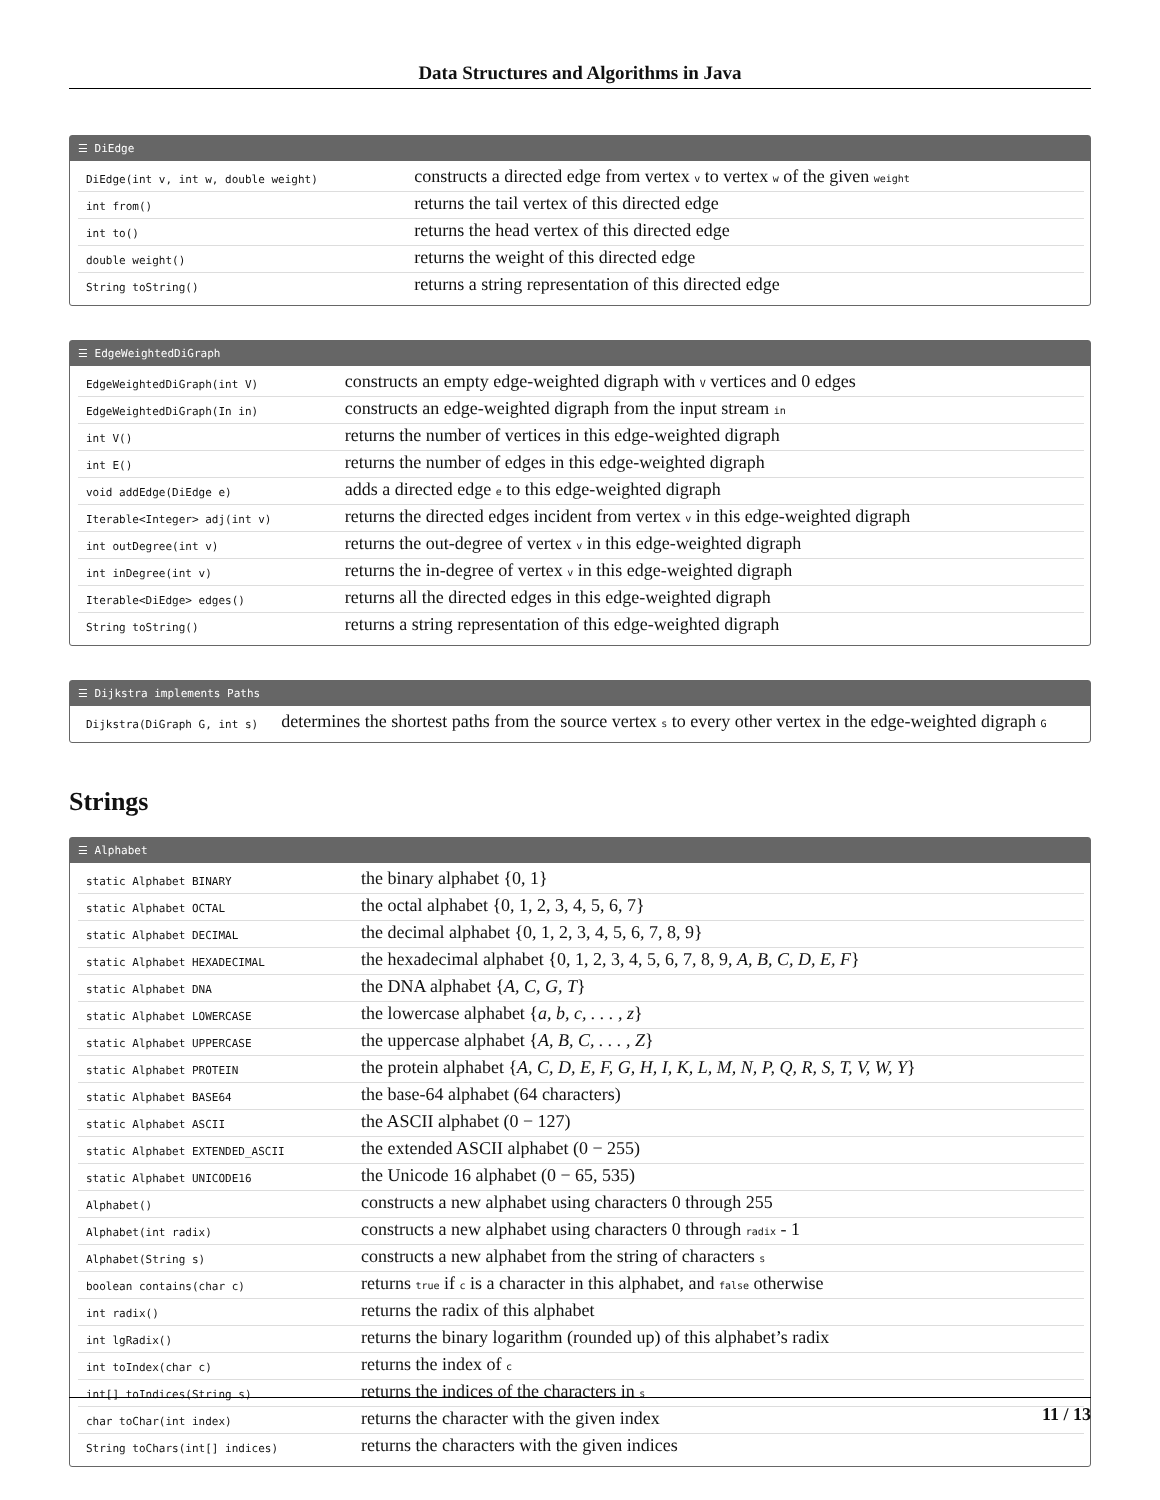Data Structures and Algorithms in Java
☰ DiEdge
| DiEdge(int v, int w, double weight) | constructs a directed edge from vertex v to vertex w of the given weight |
| int from() | returns the tail vertex of this directed edge |
| int to() | returns the head vertex of this directed edge |
| double weight() | returns the weight of this directed edge |
| String toString() | returns a string representation of this directed edge |
☰ EdgeWeightedDiGraph
| EdgeWeightedDiGraph(int V) | constructs an empty edge-weighted digraph with V vertices and 0 edges |
| EdgeWeightedDiGraph(In in) | constructs an edge-weighted digraph from the input stream in |
| int V() | returns the number of vertices in this edge-weighted digraph |
| int E() | returns the number of edges in this edge-weighted digraph |
| void addEdge(DiEdge e) | adds a directed edge e to this edge-weighted digraph |
| Iterable<Integer> adj(int v) | returns the directed edges incident from vertex v in this edge-weighted digraph |
| int outDegree(int v) | returns the out-degree of vertex v in this edge-weighted digraph |
| int inDegree(int v) | returns the in-degree of vertex v in this edge-weighted digraph |
| Iterable<DiEdge> edges() | returns all the directed edges in this edge-weighted digraph |
| String toString() | returns a string representation of this edge-weighted digraph |
☰ Dijkstra implements Paths
| Dijkstra(DiGraph G, int s) | determines the shortest paths from the source vertex s to every other vertex in the edge-weighted digraph G |
Strings
☰ Alphabet
| static Alphabet BINARY | the binary alphabet {0, 1} |
| static Alphabet OCTAL | the octal alphabet {0, 1, 2, 3, 4, 5, 6, 7} |
| static Alphabet DECIMAL | the decimal alphabet {0, 1, 2, 3, 4, 5, 6, 7, 8, 9} |
| static Alphabet HEXADECIMAL | the hexadecimal alphabet {0, 1, 2, 3, 4, 5, 6, 7, 8, 9, A, B, C, D, E, F } |
| static Alphabet DNA | the DNA alphabet { A, C, G, T } |
| static Alphabet LOWERCASE | the lowercase alphabet { a, b, c, . . . , z } |
| static Alphabet UPPERCASE | the uppercase alphabet { A, B, C, . . . , Z } |
| static Alphabet PROTEIN | the protein alphabet { A, C, D, E, F, G, H, I, K, L, M, N, P, Q, R, S, T, V, W, Y } |
| static Alphabet BASE64 | the base-64 alphabet (64 characters) |
| static Alphabet ASCII | the ASCII alphabet (0 − 127) |
| static Alphabet EXTENDED_ASCII | the extended ASCII alphabet (0 − 255) |
| static Alphabet UNICODE16 | the Unicode 16 alphabet (0 − 65, 535) |
| Alphabet() | constructs a new alphabet using characters 0 through 255 |
| Alphabet(int radix) | constructs a new alphabet using characters 0 through radix - 1 |
| Alphabet(String s) | constructs a new alphabet from the string of characters s |
| boolean contains(char c) | returns true if c is a character in this alphabet, and false otherwise |
| int radix() | returns the radix of this alphabet |
| int lgRadix() | returns the binary logarithm (rounded up) of this alphabet’s radix |
| int toIndex(char c) | returns the index of c |
| int[] toIndices(String s) | returns the indices of the characters in s |
| char toChar(int index) | returns the character with the given index |
| String toChars(int[] indices) | returns the characters with the given indices |
11 / 13